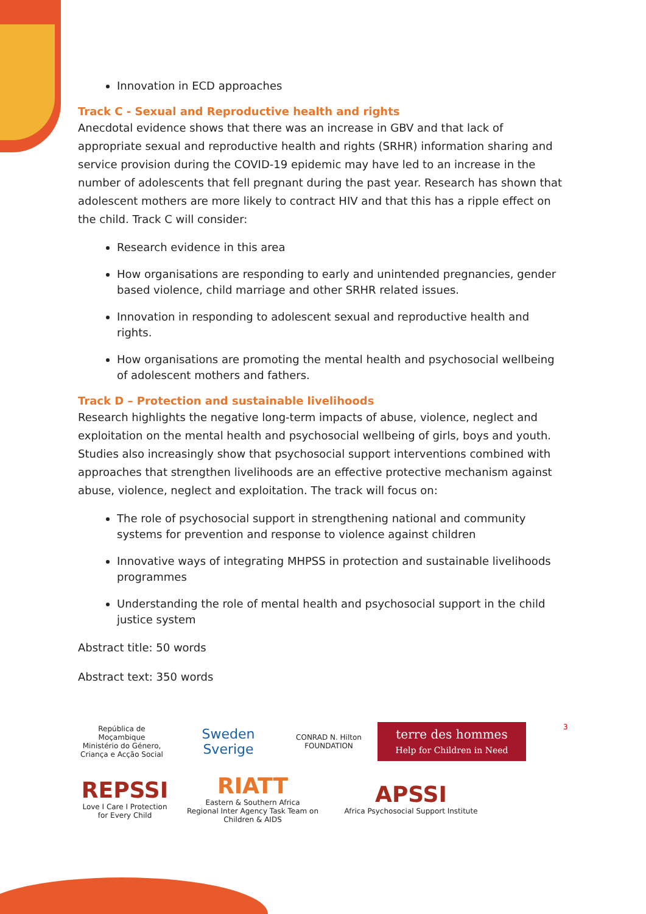Innovation in ECD approaches
Track C - Sexual and Reproductive health and rights
Anecdotal evidence shows that there was an increase in GBV and that lack of appropriate sexual and reproductive health and rights (SRHR) information sharing and service provision during the COVID-19 epidemic may have led to an increase in the number of adolescents that fell pregnant during the past year. Research has shown that adolescent mothers are more likely to contract HIV and that this has a ripple effect on the child. Track C will consider:
Research evidence in this area
How organisations are responding to early and unintended pregnancies, gender based violence, child marriage and other SRHR related issues.
Innovation in responding to adolescent sexual and reproductive health and rights.
How organisations are promoting the mental health and psychosocial wellbeing of adolescent mothers and fathers.
Track D – Protection and sustainable livelihoods
Research highlights the negative long-term impacts of abuse, violence, neglect and exploitation on the mental health and psychosocial wellbeing of girls, boys and youth. Studies also increasingly show that psychosocial support interventions combined with approaches that strengthen livelihoods are an effective protective mechanism against abuse, violence, neglect and exploitation. The track will focus on:
The role of psychosocial support in strengthening national and community systems for prevention and response to violence against children
Innovative ways of integrating MHPSS in protection and sustainable livelihoods programmes
Understanding the role of mental health and psychosocial support in the child justice system
Abstract title: 50 words
Abstract text: 350 words
3
República de Moçambique
Ministério do Género, Criança e Acção Social
Sweden Sverige
CONRAD N. Hilton FOUNDATION
terre des hommes
Help for Children in Need
REPSSI
Love I Care I Protection for Every Child
RIATT
Eastern & Southern Africa
Regional Inter Agency Task Team on Children & AIDS
APSSI
Africa Psychosocial Support Institute